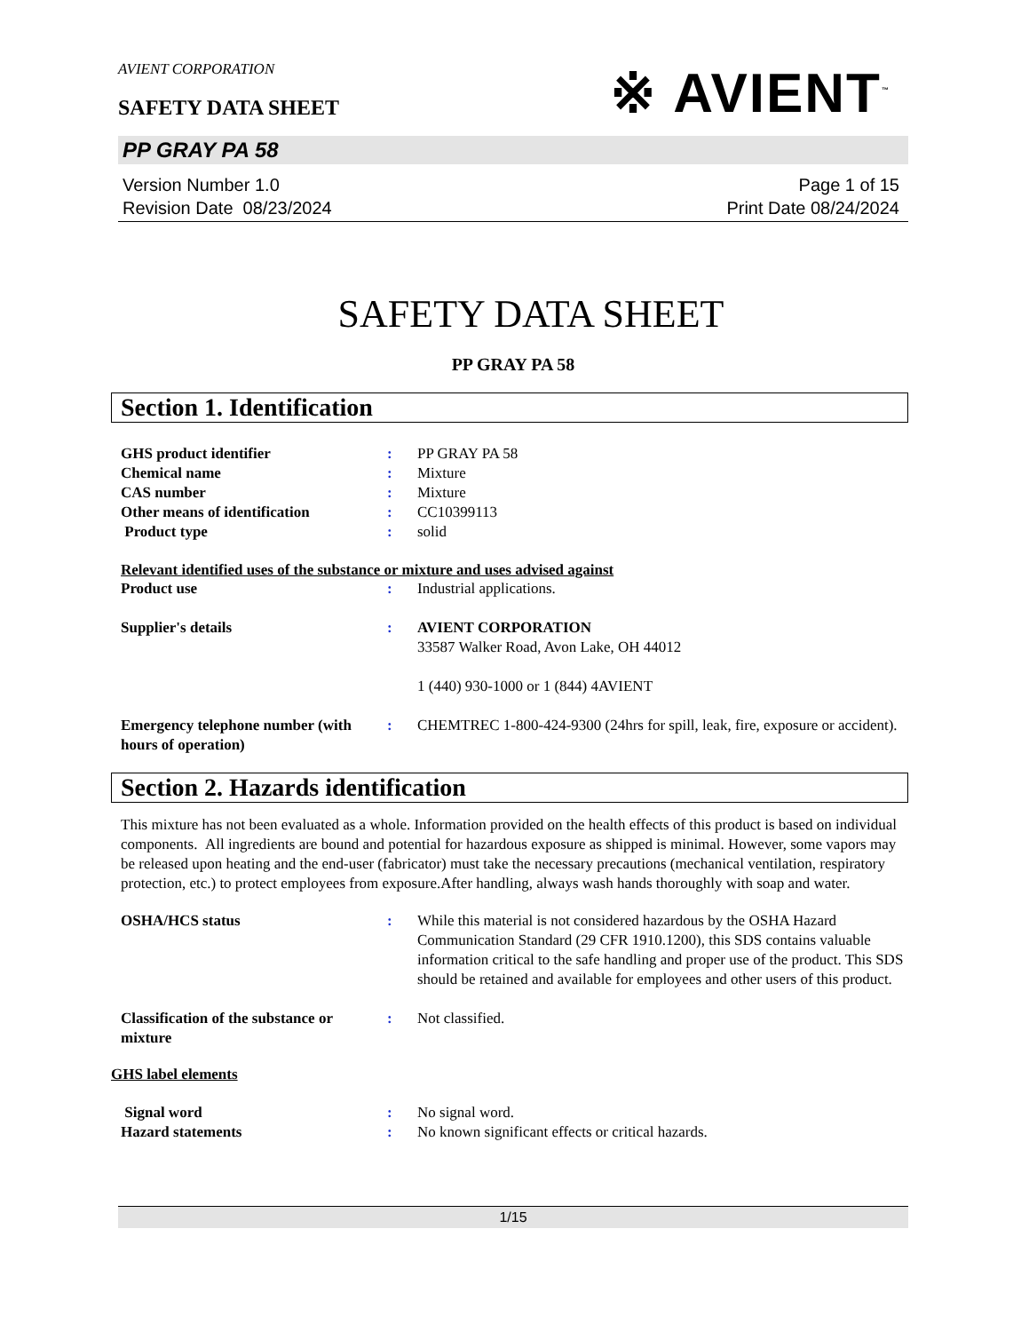AVIENT CORPORATION
SAFETY DATA SHEET
※ AVIENT<sup>™</sup>
PP GRAY PA 58
Version Number 1.0
Revision Date 08/23/2024
Page 1 of 15
Print Date 08/24/2024
SAFETY DATA SHEET
PP GRAY PA 58
Section 1. Identification
GHS product identifier : PP GRAY PA 58
Chemical name : Mixture
CAS number : Mixture
Other means of identification : CC10399113
Product type : solid
Relevant identified uses of the substance or mixture and uses advised against
Product use : Industrial applications.
Supplier's details : AVIENT CORPORATION
33587 Walker Road, Avon Lake, OH 44012
1 (440) 930-1000 or 1 (844) 4AVIENT
Emergency telephone number (with hours of operation)
: CHEMTREC 1-800-424-9300 (24hrs for spill, leak, fire, exposure or accident).
Section 2. Hazards identification
This mixture has not been evaluated as a whole. Information provided on the health effects of this product is based on individual components. All ingredients are bound and potential for hazardous exposure as shipped is minimal. However, some vapors may be released upon heating and the end-user (fabricator) must take the necessary precautions (mechanical ventilation, respiratory protection, etc.) to protect employees from exposure.After handling, always wash hands thoroughly with soap and water.
OSHA/HCS status : While this material is not considered hazardous by the OSHA Hazard Communication Standard (29 CFR 1910.1200), this SDS contains valuable information critical to the safe handling and proper use of the product. This SDS should be retained and available for employees and other users of this product.
Classification of the substance or mixture
: Not classified.
GHS label elements
Signal word : No signal word.
Hazard statements : No known significant effects or critical hazards.
1/15